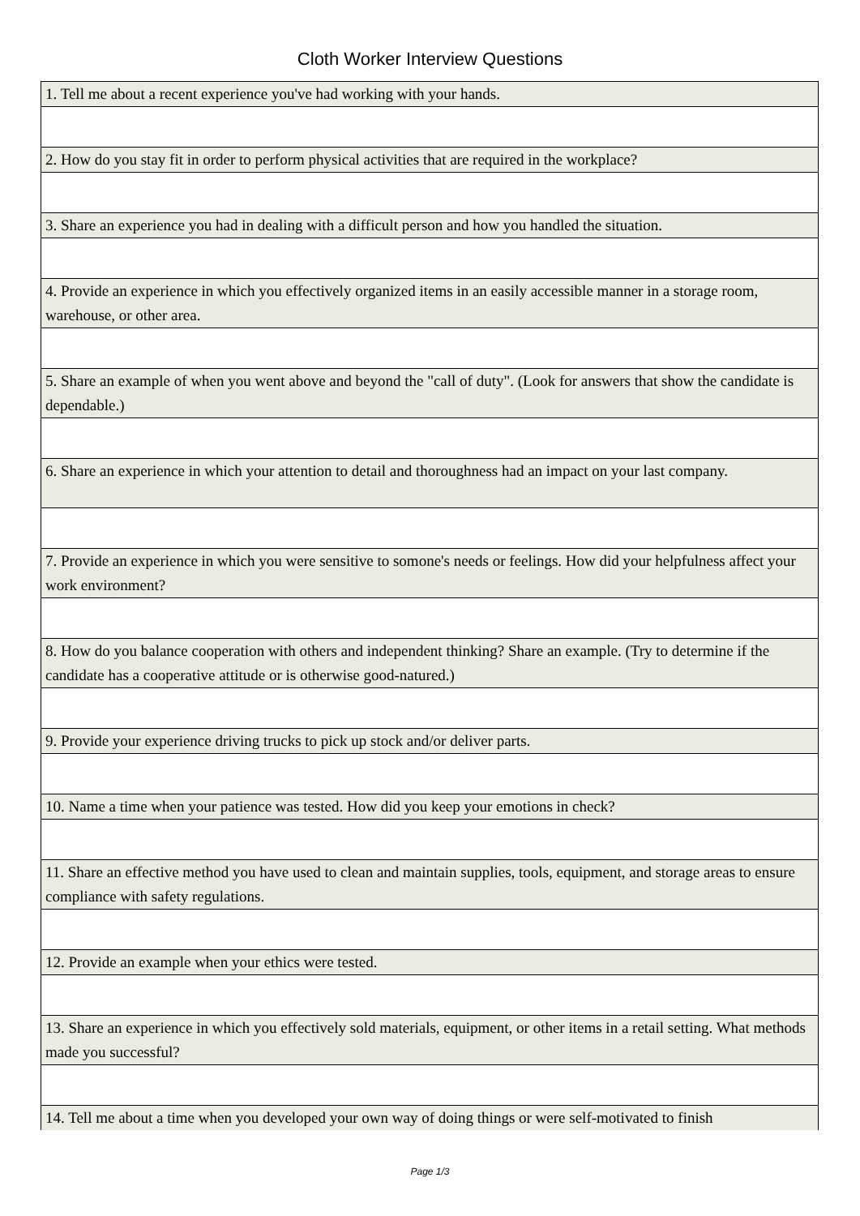Cloth Worker Interview Questions
| 1. Tell me about a recent experience you've had working with your hands. |
| 2. How do you stay fit in order to perform physical activities that are required in the workplace? |
| 3. Share an experience you had in dealing with a difficult person and how you handled the situation. |
| 4. Provide an experience in which you effectively organized items in an easily accessible manner in a storage room, warehouse, or other area. |
| 5. Share an example of when you went above and beyond the "call of duty". (Look for answers that show the candidate is dependable.) |
| 6. Share an experience in which your attention to detail and thoroughness had an impact on your last company. |
| 7. Provide an experience in which you were sensitive to somone's needs or feelings. How did your helpfulness affect your work environment? |
| 8. How do you balance cooperation with others and independent thinking? Share an example. (Try to determine if the candidate has a cooperative attitude or is otherwise good-natured.) |
| 9. Provide your experience driving trucks to pick up stock and/or deliver parts. |
| 10. Name a time when your patience was tested. How did you keep your emotions in check? |
| 11. Share an effective method you have used to clean and maintain supplies, tools, equipment, and storage areas to ensure compliance with safety regulations. |
| 12. Provide an example when your ethics were tested. |
| 13. Share an experience in which you effectively sold materials, equipment, or other items in a retail setting. What methods made you successful? |
| 14. Tell me about a time when you developed your own way of doing things or were self-motivated to finish |
Page 1/3